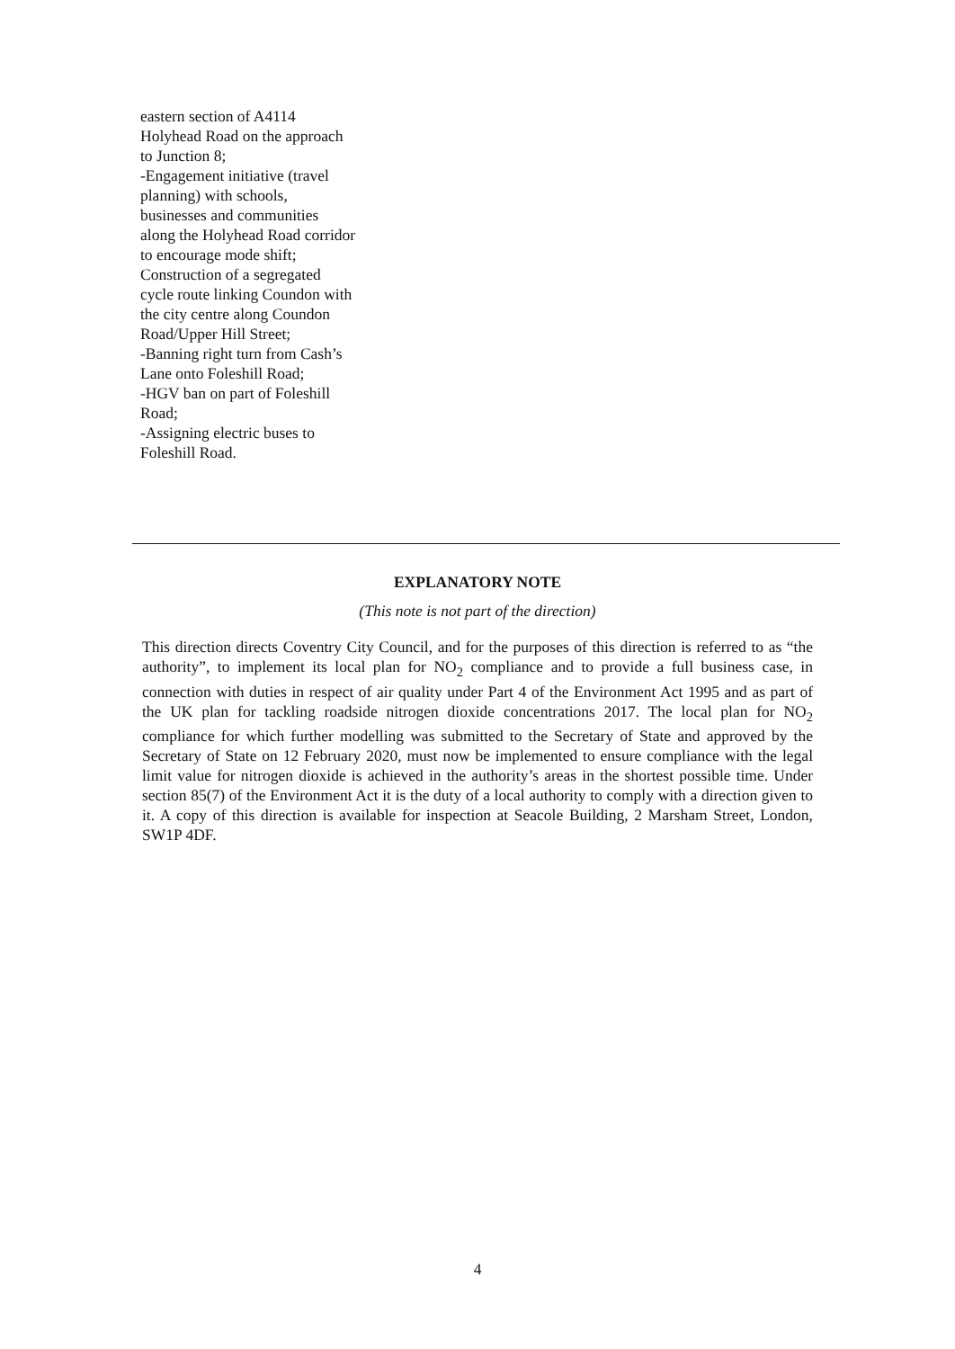eastern section of A4114 Holyhead Road on the approach to Junction 8;
-Engagement initiative (travel planning) with schools, businesses and communities along the Holyhead Road corridor to encourage mode shift;
Construction of a segregated cycle route linking Coundon with the city centre along Coundon Road/Upper Hill Street;
-Banning right turn from Cash’s Lane onto Foleshill Road;
-HGV ban on part of Foleshill Road;
-Assigning electric buses to Foleshill Road.
EXPLANATORY NOTE
(This note is not part of the direction)
This direction directs Coventry City Council, and for the purposes of this direction is referred to as “the authority”, to implement its local plan for NO<sub>2</sub> compliance and to provide a full business case, in connection with duties in respect of air quality under Part 4 of the Environment Act 1995 and as part of the UK plan for tackling roadside nitrogen dioxide concentrations 2017. The local plan for NO<sub>2</sub> compliance for which further modelling was submitted to the Secretary of State and approved by the Secretary of State on 12 February 2020, must now be implemented to ensure compliance with the legal limit value for nitrogen dioxide is achieved in the authority’s areas in the shortest possible time. Under section 85(7) of the Environment Act it is the duty of a local authority to comply with a direction given to it. A copy of this direction is available for inspection at Seacole Building, 2 Marsham Street, London, SW1P 4DF.
4